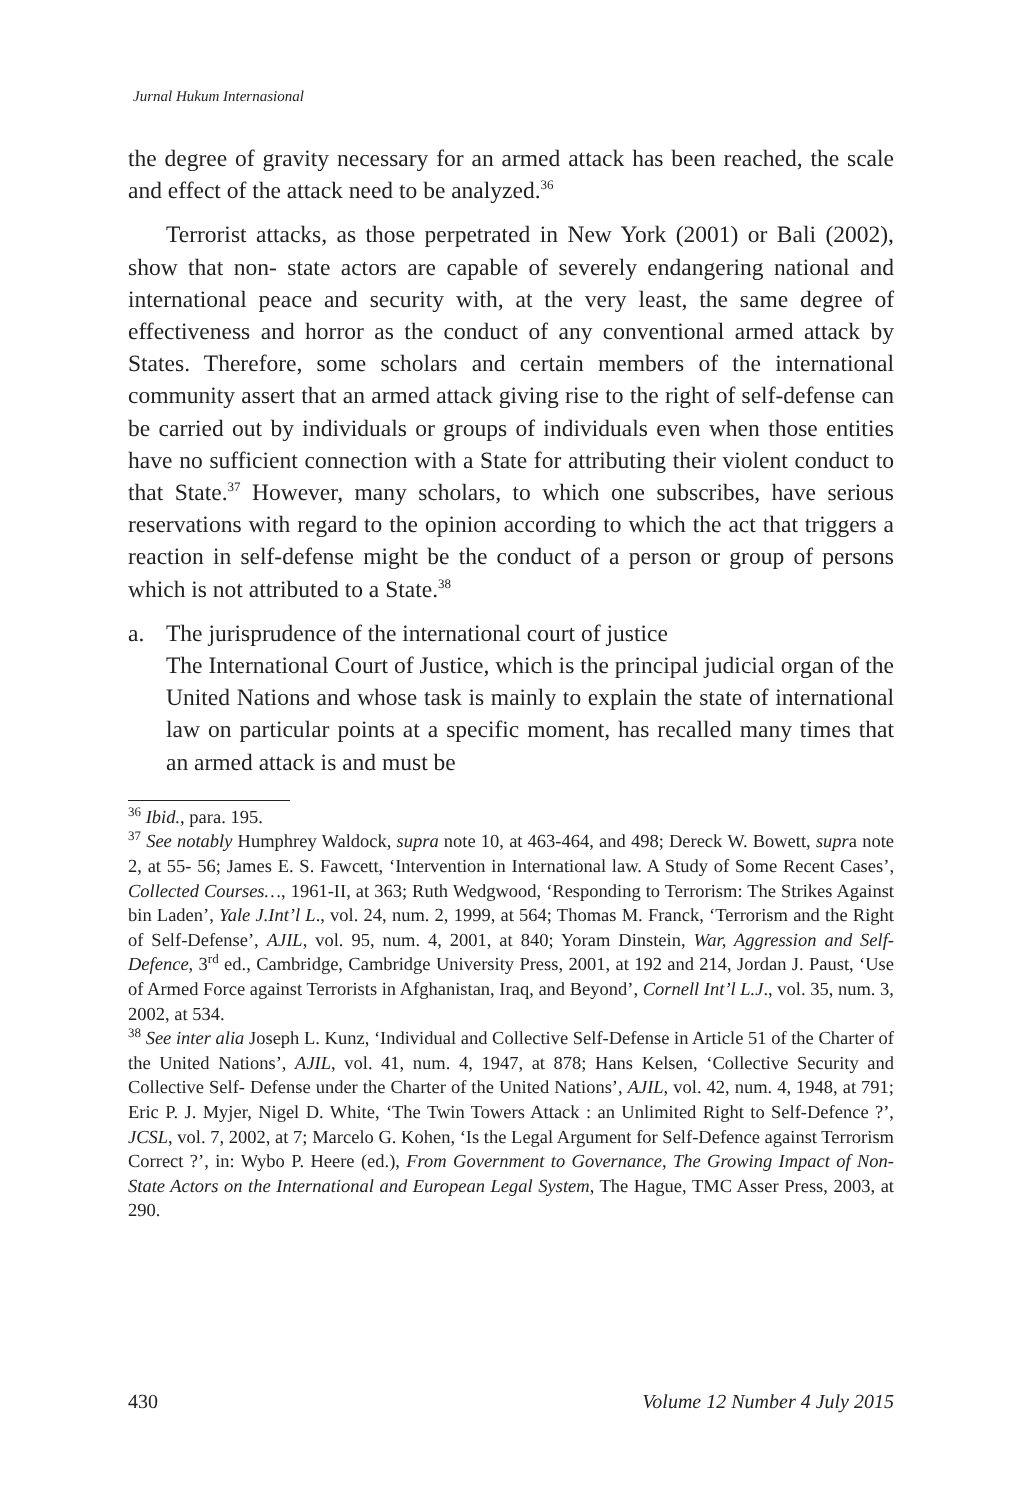Jurnal Hukum Internasional
the degree of gravity necessary for an armed attack has been reached, the scale and effect of the attack need to be analyzed.<sup>36</sup>
Terrorist attacks, as those perpetrated in New York (2001) or Bali (2002), show that non- state actors are capable of severely endangering national and international peace and security with, at the very least, the same degree of effectiveness and horror as the conduct of any conventional armed attack by States. Therefore, some scholars and certain members of the international community assert that an armed attack giving rise to the right of self-defense can be carried out by individuals or groups of individuals even when those entities have no sufficient connection with a State for attributing their violent conduct to that State.<sup>37</sup> However, many scholars, to which one subscribes, have serious reservations with regard to the opinion according to which the act that triggers a reaction in self-defense might be the conduct of a person or group of persons which is not attributed to a State.<sup>38</sup>
a. The jurisprudence of the international court of justice
The International Court of Justice, which is the principal judicial organ of the United Nations and whose task is mainly to explain the state of international law on particular points at a specific moment, has recalled many times that an armed attack is and must be
<sup>36</sup> Ibid., para. 195.
<sup>37</sup> See notably Humphrey Waldock, supra note 10, at 463-464, and 498; Dereck W. Bowett, supra note 2, at 55- 56; James E. S. Fawcett, ‘Intervention in International law. A Study of Some Recent Cases’, Collected Courses…, 1961-II, at 363; Ruth Wedgwood, ‘Responding to Terrorism: The Strikes Against bin Laden’, Yale J.Int’l L., vol. 24, num. 2, 1999, at 564; Thomas M. Franck, ‘Terrorism and the Right of Self-Defense’, AJIL, vol. 95, num. 4, 2001, at 840; Yoram Dinstein, War, Aggression and Self-Defence, 3<sup>rd</sup> ed., Cambridge, Cambridge University Press, 2001, at 192 and 214, Jordan J. Paust, ‘Use of Armed Force against Terrorists in Afghanistan, Iraq, and Beyond’, Cornell Int’l L.J., vol. 35, num. 3, 2002, at 534.
<sup>38</sup> See inter alia Joseph L. Kunz, ‘Individual and Collective Self-Defense in Article 51 of the Charter of the United Nations’, AJIL, vol. 41, num. 4, 1947, at 878; Hans Kelsen, ‘Collective Security and Collective Self- Defense under the Charter of the United Nations’, AJIL, vol. 42, num. 4, 1948, at 791; Eric P. J. Myjer, Nigel D. White, ‘The Twin Towers Attack : an Unlimited Right to Self-Defence ?’, JCSL, vol. 7, 2002, at 7; Marcelo G. Kohen, ‘Is the Legal Argument for Self-Defence against Terrorism Correct ?’, in: Wybo P. Heere (ed.), From Government to Governance, The Growing Impact of Non-State Actors on the International and European Legal System, The Hague, TMC Asser Press, 2003, at 290.
430 Volume 12 Number 4 July 2015